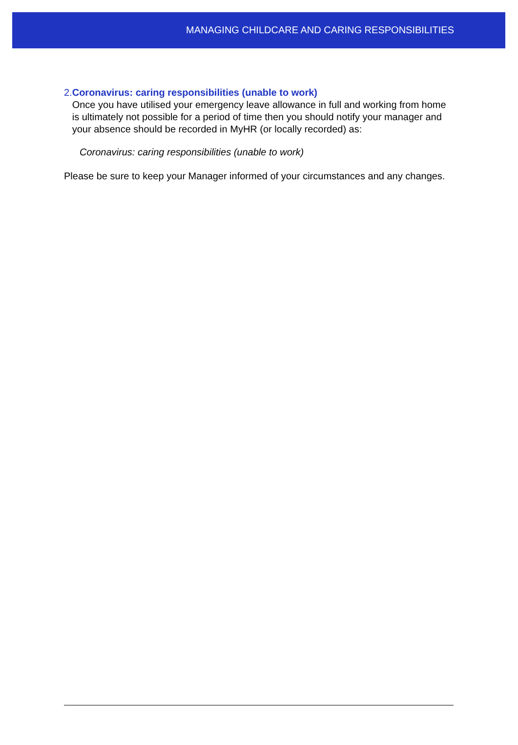MANAGING CHILDCARE AND CARING RESPONSIBILITIES
2. Coronavirus: caring responsibilities (unable to work)
Once you have utilised your emergency leave allowance in full and working from home is ultimately not possible for a period of time then you should notify your manager and your absence should be recorded in MyHR (or locally recorded) as:
Coronavirus: caring responsibilities (unable to work)
Please be sure to keep your Manager informed of your circumstances and any changes.